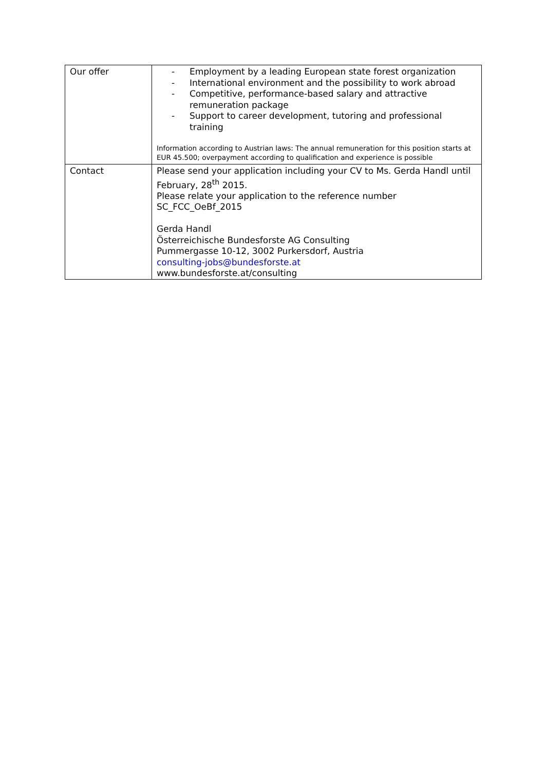| Our offer | - Employment by a leading European state forest organization - International environment and the possibility to work abroad - Competitive, performance-based salary and attractive remuneration package - Support to career development, tutoring and professional training Information according to Austrian laws: The annual remuneration for this position starts at EUR 45.500; overpayment according to qualification and experience is possible |
| Contact | Please send your application including your CV to Ms. Gerda Handl until February, 28<sup>th</sup> 2015. Please relate your application to the reference number SC_FCC_OeBf_2015 Gerda Handl Österreichische Bundesforste AG Consulting Pummergasse 10-12, 3002 Purkersdorf, Austria consulting-jobs@bundesforste.at www.bundesforste.at/consulting |